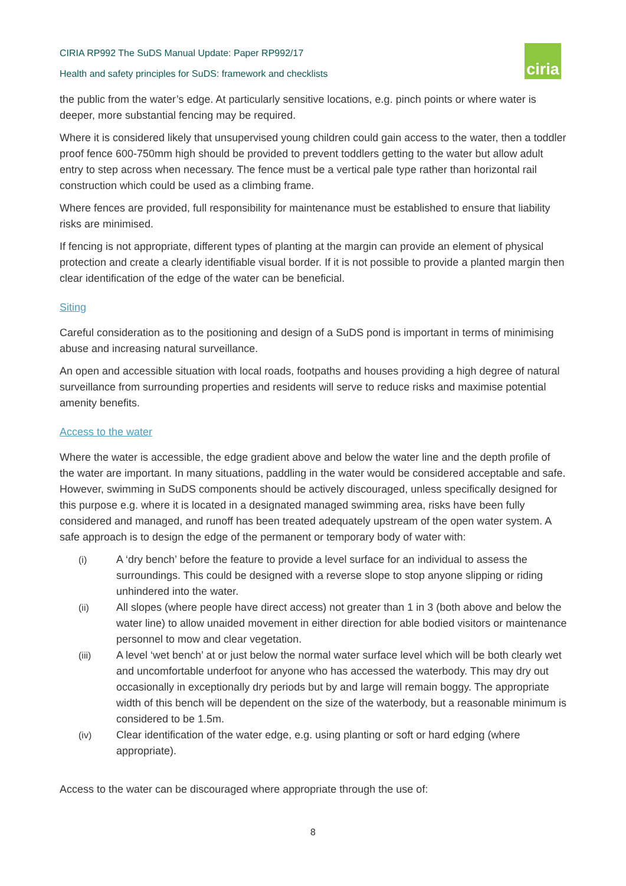CIRIA RP992 The SuDS Manual Update: Paper RP992/17
Health and safety principles for SuDS: framework and checklists
ciria
the public from the water’s edge. At particularly sensitive locations, e.g. pinch points or where water is deeper, more substantial fencing may be required.
Where it is considered likely that unsupervised young children could gain access to the water, then a toddler proof fence 600-750mm high should be provided to prevent toddlers getting to the water but allow adult entry to step across when necessary. The fence must be a vertical pale type rather than horizontal rail construction which could be used as a climbing frame.
Where fences are provided, full responsibility for maintenance must be established to ensure that liability risks are minimised.
If fencing is not appropriate, different types of planting at the margin can provide an element of physical protection and create a clearly identifiable visual border. If it is not possible to provide a planted margin then clear identification of the edge of the water can be beneficial.
Siting
Careful consideration as to the positioning and design of a SuDS pond is important in terms of minimising abuse and increasing natural surveillance.
An open and accessible situation with local roads, footpaths and houses providing a high degree of natural surveillance from surrounding properties and residents will serve to reduce risks and maximise potential amenity benefits.
Access to the water
Where the water is accessible, the edge gradient above and below the water line and the depth profile of the water are important. In many situations, paddling in the water would be considered acceptable and safe. However, swimming in SuDS components should be actively discouraged, unless specifically designed for this purpose e.g. where it is located in a designated managed swimming area, risks have been fully considered and managed, and runoff has been treated adequately upstream of the open water system. A safe approach is to design the edge of the permanent or temporary body of water with:
(i) A ‘dry bench’ before the feature to provide a level surface for an individual to assess the surroundings. This could be designed with a reverse slope to stop anyone slipping or riding unhindered into the water.
(ii) All slopes (where people have direct access) not greater than 1 in 3 (both above and below the water line) to allow unaided movement in either direction for able bodied visitors or maintenance personnel to mow and clear vegetation.
(iii) A level ‘wet bench’ at or just below the normal water surface level which will be both clearly wet and uncomfortable underfoot for anyone who has accessed the waterbody. This may dry out occasionally in exceptionally dry periods but by and large will remain boggy. The appropriate width of this bench will be dependent on the size of the waterbody, but a reasonable minimum is considered to be 1.5m.
(iv) Clear identification of the water edge, e.g. using planting or soft or hard edging (where appropriate).
Access to the water can be discouraged where appropriate through the use of:
8